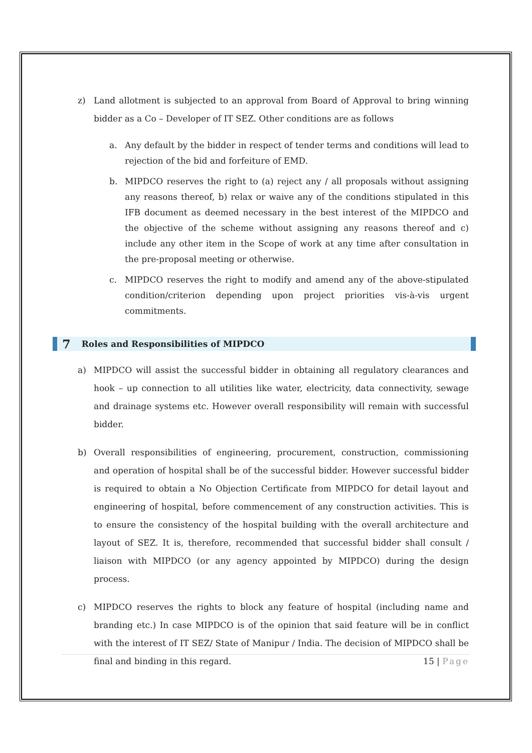z) Land allotment is subjected to an approval from Board of Approval to bring winning bidder as a Co – Developer of IT SEZ. Other conditions are as follows
a. Any default by the bidder in respect of tender terms and conditions will lead to rejection of the bid and forfeiture of EMD.
b. MIPDCO reserves the right to (a) reject any / all proposals without assigning any reasons thereof, b) relax or waive any of the conditions stipulated in this IFB document as deemed necessary in the best interest of the MIPDCO and the objective of the scheme without assigning any reasons thereof and c) include any other item in the Scope of work at any time after consultation in the pre-proposal meeting or otherwise.
c. MIPDCO reserves the right to modify and amend any of the above-stipulated condition/criterion depending upon project priorities vis-à-vis urgent commitments.
7 Roles and Responsibilities of MIPDCO
a) MIPDCO will assist the successful bidder in obtaining all regulatory clearances and hook – up connection to all utilities like water, electricity, data connectivity, sewage and drainage systems etc. However overall responsibility will remain with successful bidder.
b) Overall responsibilities of engineering, procurement, construction, commissioning and operation of hospital shall be of the successful bidder. However successful bidder is required to obtain a No Objection Certificate from MIPDCO for detail layout and engineering of hospital, before commencement of any construction activities. This is to ensure the consistency of the hospital building with the overall architecture and layout of SEZ. It is, therefore, recommended that successful bidder shall consult / liaison with MIPDCO (or any agency appointed by MIPDCO) during the design process.
c) MIPDCO reserves the rights to block any feature of hospital (including name and branding etc.) In case MIPDCO is of the opinion that said feature will be in conflict with the interest of IT SEZ/ State of Manipur / India. The decision of MIPDCO shall be final and binding in this regard.
15 | Page